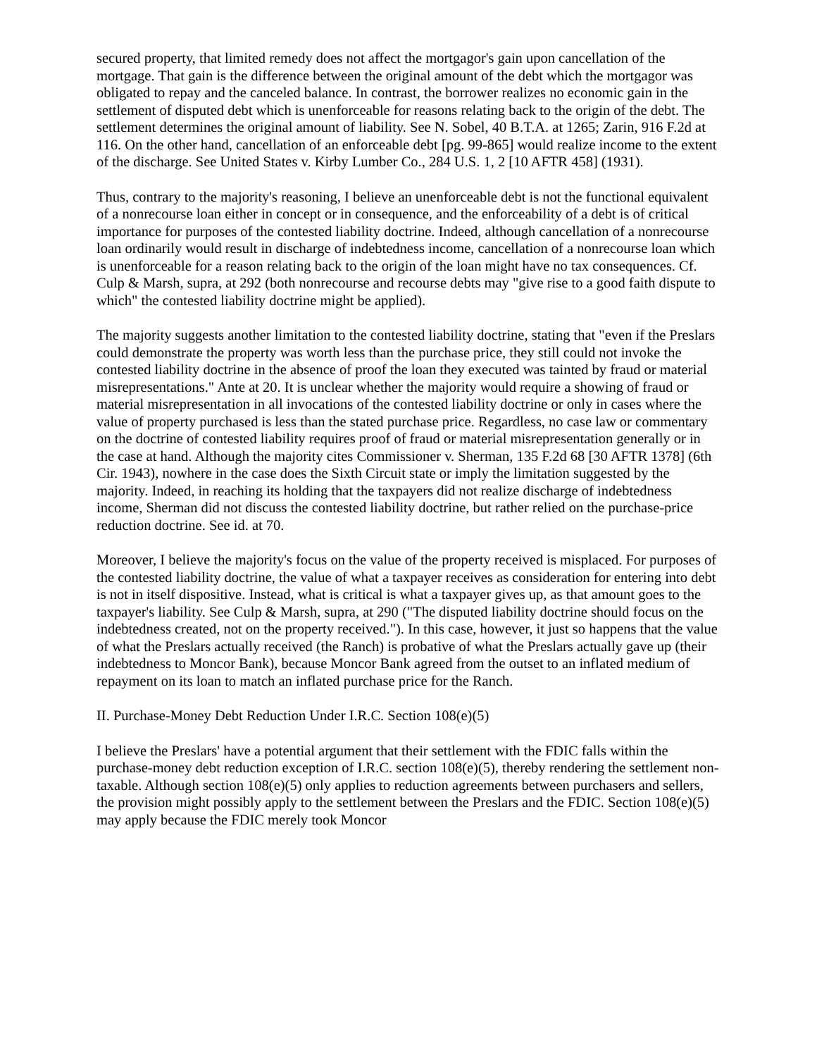secured property, that limited remedy does not affect the mortgagor's gain upon cancellation of the mortgage. That gain is the difference between the original amount of the debt which the mortgagor was obligated to repay and the canceled balance. In contrast, the borrower realizes no economic gain in the settlement of disputed debt which is unenforceable for reasons relating back to the origin of the debt. The settlement determines the original amount of liability. See N. Sobel, 40 B.T.A. at 1265; Zarin, 916 F.2d at 116. On the other hand, cancellation of an enforceable debt [pg. 99-865] would realize income to the extent of the discharge. See United States v. Kirby Lumber Co., 284 U.S. 1, 2 [10 AFTR 458] (1931).
Thus, contrary to the majority's reasoning, I believe an unenforceable debt is not the functional equivalent of a nonrecourse loan either in concept or in consequence, and the enforceability of a debt is of critical importance for purposes of the contested liability doctrine. Indeed, although cancellation of a nonrecourse loan ordinarily would result in discharge of indebtedness income, cancellation of a nonrecourse loan which is unenforceable for a reason relating back to the origin of the loan might have no tax consequences. Cf. Culp & Marsh, supra, at 292 (both nonrecourse and recourse debts may "give rise to a good faith dispute to which" the contested liability doctrine might be applied).
The majority suggests another limitation to the contested liability doctrine, stating that "even if the Preslars could demonstrate the property was worth less than the purchase price, they still could not invoke the contested liability doctrine in the absence of proof the loan they executed was tainted by fraud or material misrepresentations." Ante at 20. It is unclear whether the majority would require a showing of fraud or material misrepresentation in all invocations of the contested liability doctrine or only in cases where the value of property purchased is less than the stated purchase price. Regardless, no case law or commentary on the doctrine of contested liability requires proof of fraud or material misrepresentation generally or in the case at hand. Although the majority cites Commissioner v. Sherman, 135 F.2d 68 [30 AFTR 1378] (6th Cir. 1943), nowhere in the case does the Sixth Circuit state or imply the limitation suggested by the majority. Indeed, in reaching its holding that the taxpayers did not realize discharge of indebtedness income, Sherman did not discuss the contested liability doctrine, but rather relied on the purchase-price reduction doctrine. See id. at 70.
Moreover, I believe the majority's focus on the value of the property received is misplaced. For purposes of the contested liability doctrine, the value of what a taxpayer receives as consideration for entering into debt is not in itself dispositive. Instead, what is critical is what a taxpayer gives up, as that amount goes to the taxpayer's liability. See Culp & Marsh, supra, at 290 ("The disputed liability doctrine should focus on the indebtedness created, not on the property received."). In this case, however, it just so happens that the value of what the Preslars actually received (the Ranch) is probative of what the Preslars actually gave up (their indebtedness to Moncor Bank), because Moncor Bank agreed from the outset to an inflated medium of repayment on its loan to match an inflated purchase price for the Ranch.
II. Purchase-Money Debt Reduction Under I.R.C. Section 108(e)(5)
I believe the Preslars' have a potential argument that their settlement with the FDIC falls within the purchase-money debt reduction exception of I.R.C. section 108(e)(5), thereby rendering the settlement non-taxable. Although section 108(e)(5) only applies to reduction agreements between purchasers and sellers, the provision might possibly apply to the settlement between the Preslars and the FDIC. Section 108(e)(5) may apply because the FDIC merely took Moncor